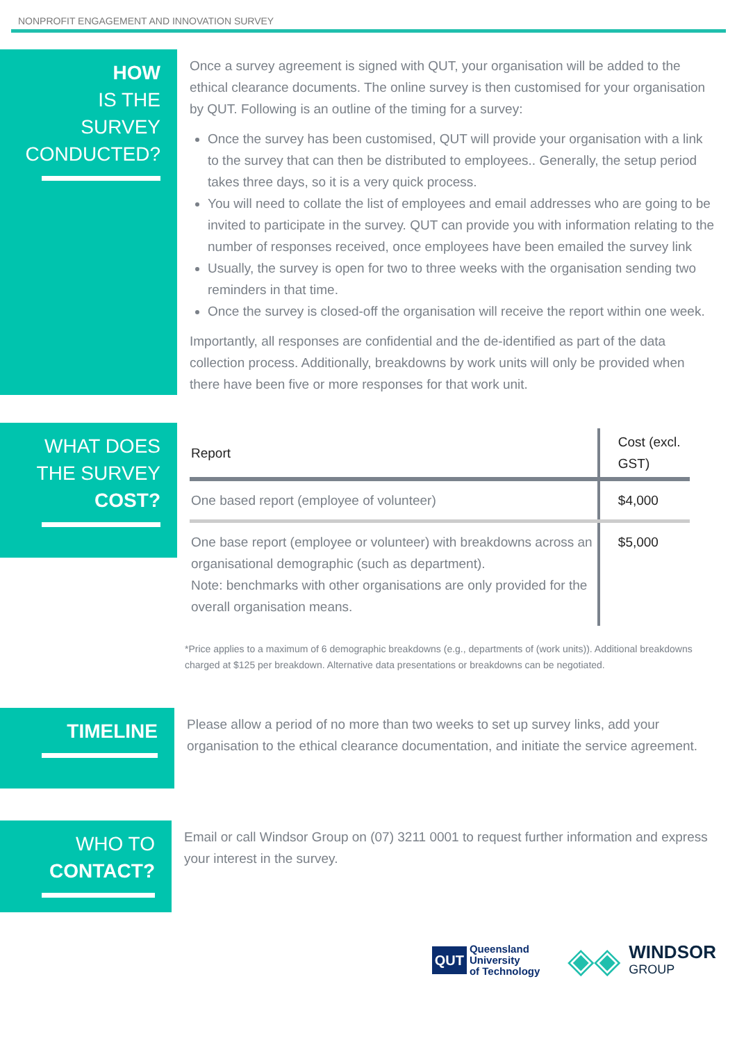NONPROFIT ENGAGEMENT AND INNOVATION SURVEY
HOW
IS THE SURVEY CONDUCTED?
Once a survey agreement is signed with QUT, your organisation will be added to the ethical clearance documents. The online survey is then customised for your organisation by QUT. Following is an outline of the timing for a survey:
Once the survey has been customised, QUT will provide your organisation with a link to the survey that can then be distributed to employees.. Generally, the setup period takes three days, so it is a very quick process.
You will need to collate the list of employees and email addresses who are going to be invited to participate in the survey. QUT can provide you with information relating to the number of responses received, once employees have been emailed the survey link
Usually, the survey is open for two to three weeks with the organisation sending two reminders in that time.
Once the survey is closed-off the organisation will receive the report within one week.
Importantly, all responses are confidential and the de-identified as part of the data collection process. Additionally, breakdowns by work units will only be provided when there have been five or more responses for that work unit.
WHAT DOES THE SURVEY COST?
| Report | Cost (excl. GST) |
| --- | --- |
| One based report (employee of volunteer) | $4,000 |
| One base report (employee or volunteer) with breakdowns across an organisational demographic (such as department). Note: benchmarks with other organisations are only provided for the overall organisation means. | $5,000 |
*Price applies to a maximum of 6 demographic breakdowns (e.g., departments of (work units)). Additional breakdowns charged at $125 per breakdown. Alternative data presentations or breakdowns can be negotiated.
TIMELINE
Please allow a period of no more than two weeks to set up survey links, add your organisation to the ethical clearance documentation, and initiate the service agreement.
WHO TO CONTACT?
Email or call Windsor Group on (07) 3211 0001 to request further information and express your interest in the survey.
QUT Queensland
University
of Technology
◈◈ WINDSOR
GROUP